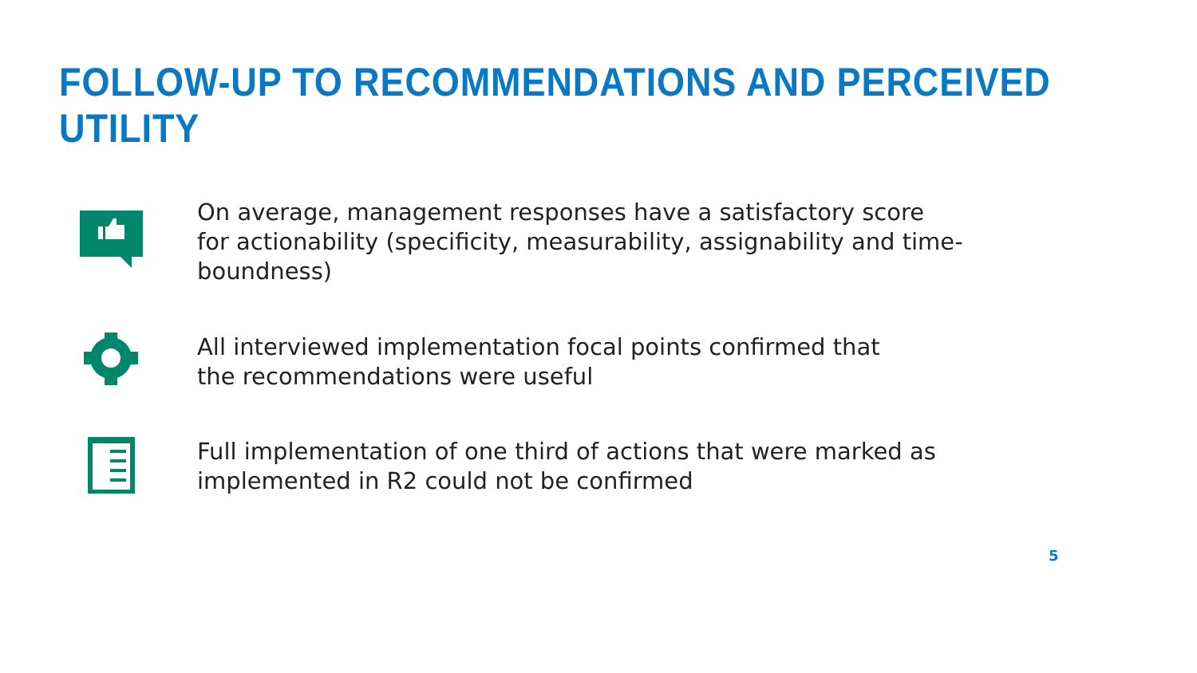FOLLOW-UP TO RECOMMENDATIONS AND PERCEIVED UTILITY
On average, management responses have a satisfactory score for actionability (specificity, measurability, assignability and time-boundness)
All interviewed implementation focal points confirmed that
the recommendations were useful
Full implementation of one third of actions that were marked as implemented in R2 could not be confirmed
5